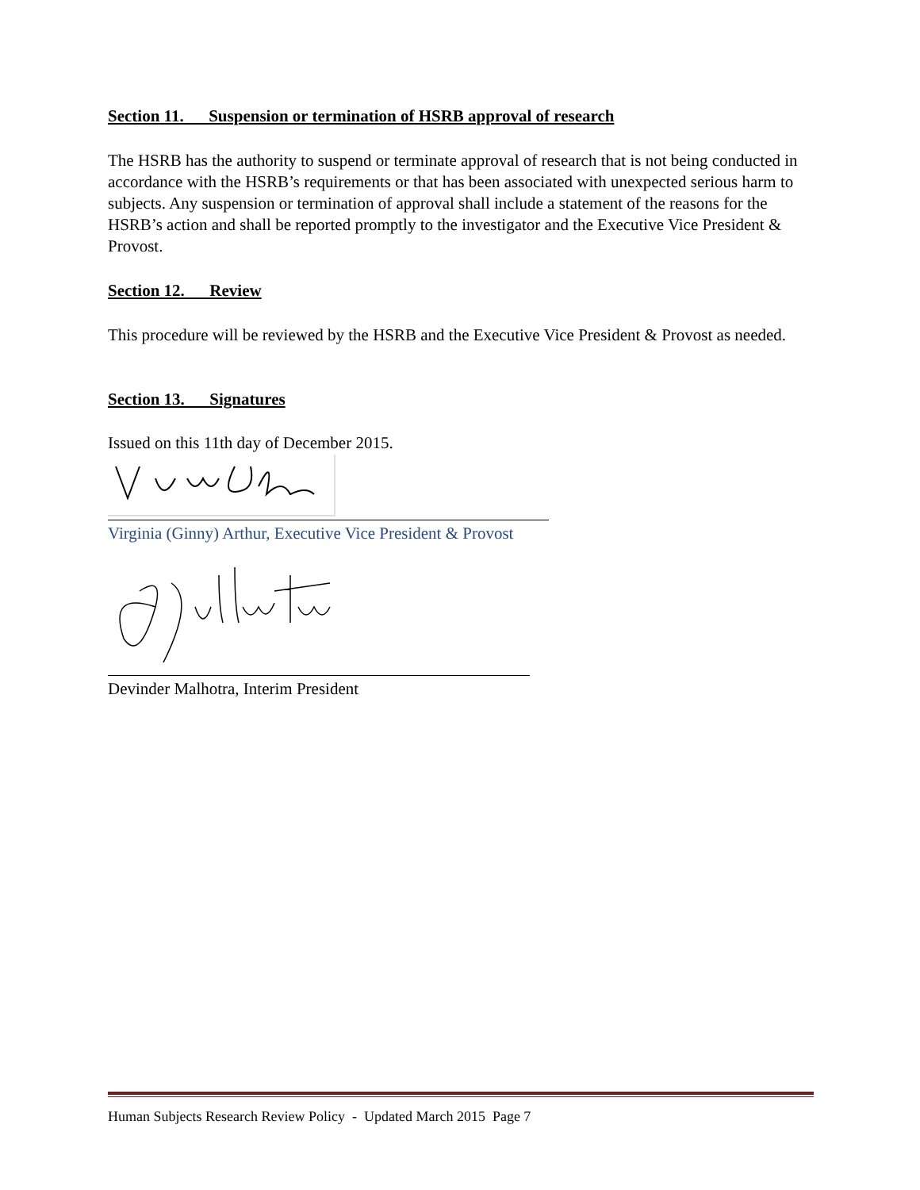Section 11. Suspension or termination of HSRB approval of research
The HSRB has the authority to suspend or terminate approval of research that is not being conducted in accordance with the HSRB’s requirements or that has been associated with unexpected serious harm to subjects. Any suspension or termination of approval shall include a statement of the reasons for the HSRB’s action and shall be reported promptly to the investigator and the Executive Vice President & Provost.
Section 12. Review
This procedure will be reviewed by the HSRB and the Executive Vice President & Provost as needed.
Section 13. Signatures
Issued on this 11th day of December 2015.
Virginia (Ginny) Arthur, Executive Vice President & Provost
Devinder Malhotra, Interim President
Human Subjects Research Review Policy - Updated March 2015 Page 7